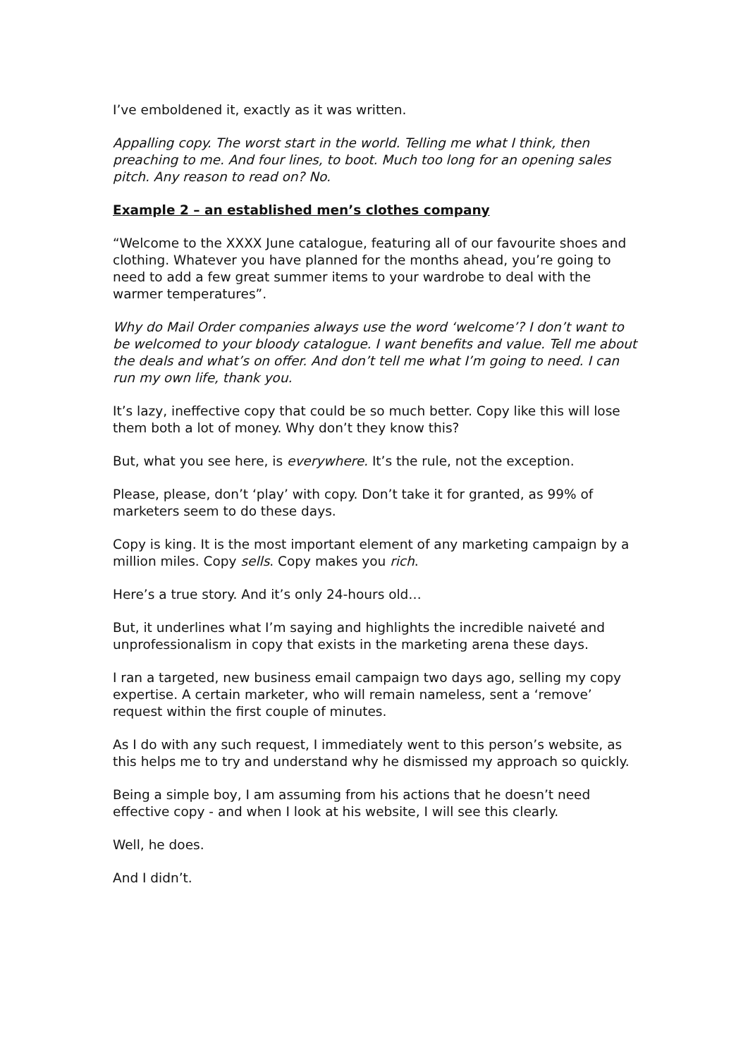I’ve emboldened it, exactly as it was written.
Appalling copy. The worst start in the world. Telling me what I think, then preaching to me. And four lines, to boot. Much too long for an opening sales pitch. Any reason to read on? No.
Example 2 – an established men’s clothes company
“Welcome to the XXXX June catalogue, featuring all of our favourite shoes and clothing. Whatever you have planned for the months ahead, you’re going to need to add a few great summer items to your wardrobe to deal with the warmer temperatures”.
Why do Mail Order companies always use the word ‘welcome’? I don’t want to be welcomed to your bloody catalogue. I want benefits and value. Tell me about the deals and what’s on offer. And don’t tell me what I’m going to need. I can run my own life, thank you.
It’s lazy, ineffective copy that could be so much better. Copy like this will lose them both a lot of money. Why don’t they know this?
But, what you see here, is everywhere. It’s the rule, not the exception.
Please, please, don’t ‘play’ with copy. Don’t take it for granted, as 99% of marketers seem to do these days.
Copy is king. It is the most important element of any marketing campaign by a million miles. Copy sells. Copy makes you rich.
Here’s a true story. And it’s only 24-hours old…
But, it underlines what I’m saying and highlights the incredible naiveté and unprofessionalism in copy that exists in the marketing arena these days.
I ran a targeted, new business email campaign two days ago, selling my copy expertise. A certain marketer, who will remain nameless, sent a ‘remove’ request within the first couple of minutes.
As I do with any such request, I immediately went to this person’s website, as this helps me to try and understand why he dismissed my approach so quickly.
Being a simple boy, I am assuming from his actions that he doesn’t need effective copy - and when I look at his website, I will see this clearly.
Well, he does.
And I didn’t.